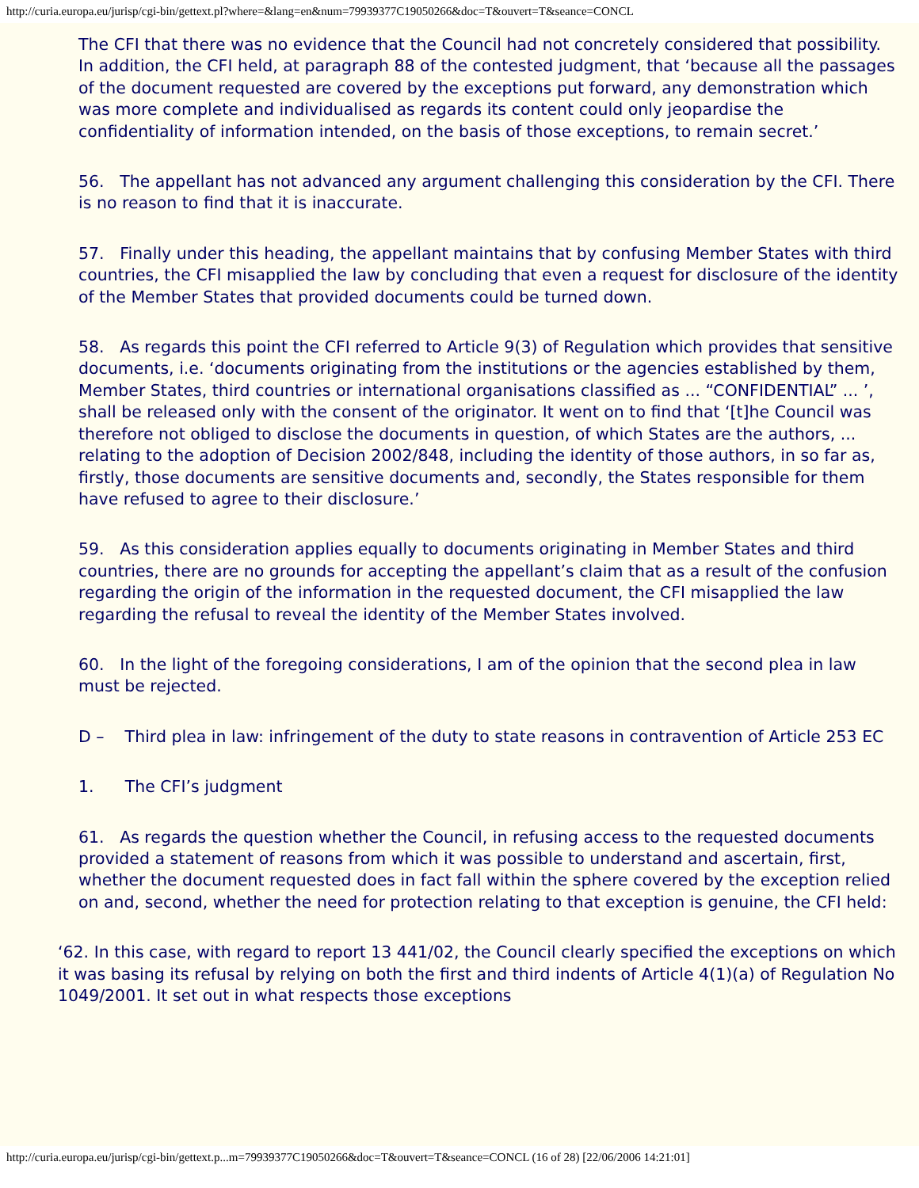http://curia.europa.eu/jurisp/cgi-bin/gettext.pl?where=&lang=en&num=79939377C19050266&doc=T&ouvert=T&seance=CONCL
The CFI that there was no evidence that the Council had not concretely considered that possibility. In addition, the CFI held, at paragraph 88 of the contested judgment, that ‘because all the passages of the document requested are covered by the exceptions put forward, any demonstration which was more complete and individualised as regards its content could only jeopardise the confidentiality of information intended, on the basis of those exceptions, to remain secret.’
56. The appellant has not advanced any argument challenging this consideration by the CFI. There is no reason to find that it is inaccurate.
57. Finally under this heading, the appellant maintains that by confusing Member States with third countries, the CFI misapplied the law by concluding that even a request for disclosure of the identity of the Member States that provided documents could be turned down.
58. As regards this point the CFI referred to Article 9(3) of Regulation which provides that sensitive documents, i.e. ‘documents originating from the institutions or the agencies established by them, Member States, third countries or international organisations classified as ... “CONFIDENTIAL” ... ’, shall be released only with the consent of the originator. It went on to find that ‘[t]he Council was therefore not obliged to disclose the documents in question, of which States are the authors, ... relating to the adoption of Decision 2002/848, including the identity of those authors, in so far as, firstly, those documents are sensitive documents and, secondly, the States responsible for them have refused to agree to their disclosure.’
59. As this consideration applies equally to documents originating in Member States and third countries, there are no grounds for accepting the appellant’s claim that as a result of the confusion regarding the origin of the information in the requested document, the CFI misapplied the law regarding the refusal to reveal the identity of the Member States involved.
60. In the light of the foregoing considerations, I am of the opinion that the second plea in law must be rejected.
D – Third plea in law: infringement of the duty to state reasons in contravention of Article 253 EC
1. The CFI’s judgment
61. As regards the question whether the Council, in refusing access to the requested documents provided a statement of reasons from which it was possible to understand and ascertain, first, whether the document requested does in fact fall within the sphere covered by the exception relied on and, second, whether the need for protection relating to that exception is genuine, the CFI held:
‘62. In this case, with regard to report 13 441/02, the Council clearly specified the exceptions on which it was basing its refusal by relying on both the first and third indents of Article 4(1)(a) of Regulation No 1049/2001. It set out in what respects those exceptions
http://curia.europa.eu/jurisp/cgi-bin/gettext.p...m=79939377C19050266&doc=T&ouvert=T&seance=CONCL (16 of 28) [22/06/2006 14:21:01]